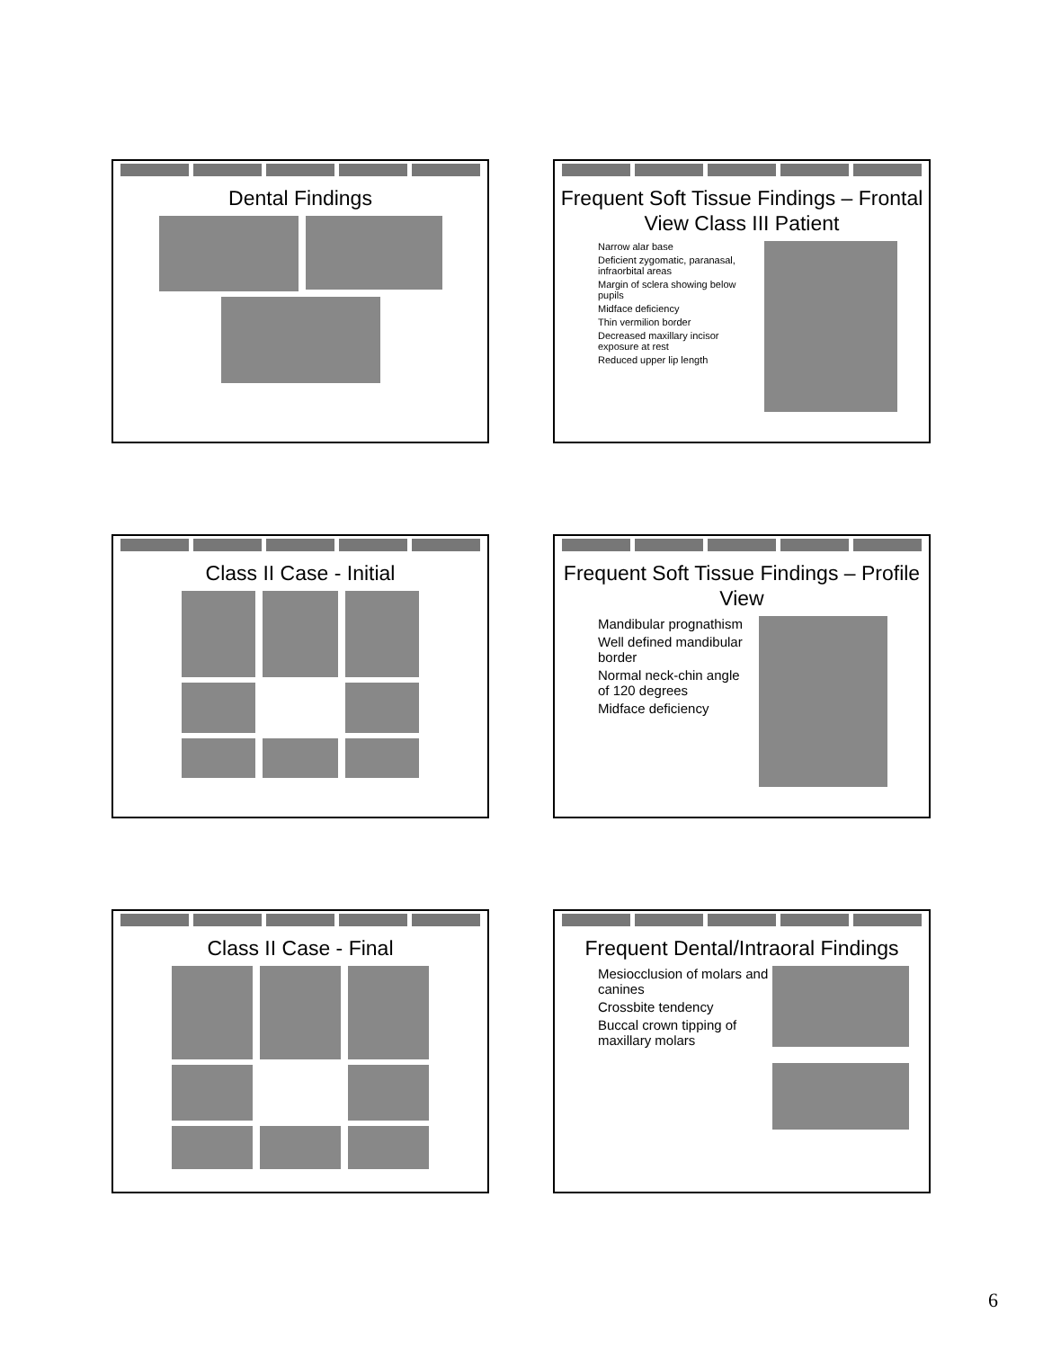Dental Findings
Frequent Soft Tissue Findings – Frontal View Class III Patient
Narrow alar base
Deficient zygomatic, paranasal, infraorbital areas
Margin of sclera showing below pupils
Midface deficiency
Thin vermilion border
Decreased maxillary incisor exposure at rest
Reduced upper lip length
Class II Case - Initial
Frequent Soft Tissue Findings – Profile View
Mandibular prognathism
Well defined mandibular border
Normal neck-chin angle of 120 degrees
Midface deficiency
Class II Case - Final
Frequent Dental/Intraoral Findings
Mesiocclusion of molars and canines
Crossbite tendency
Buccal crown tipping of maxillary molars
6